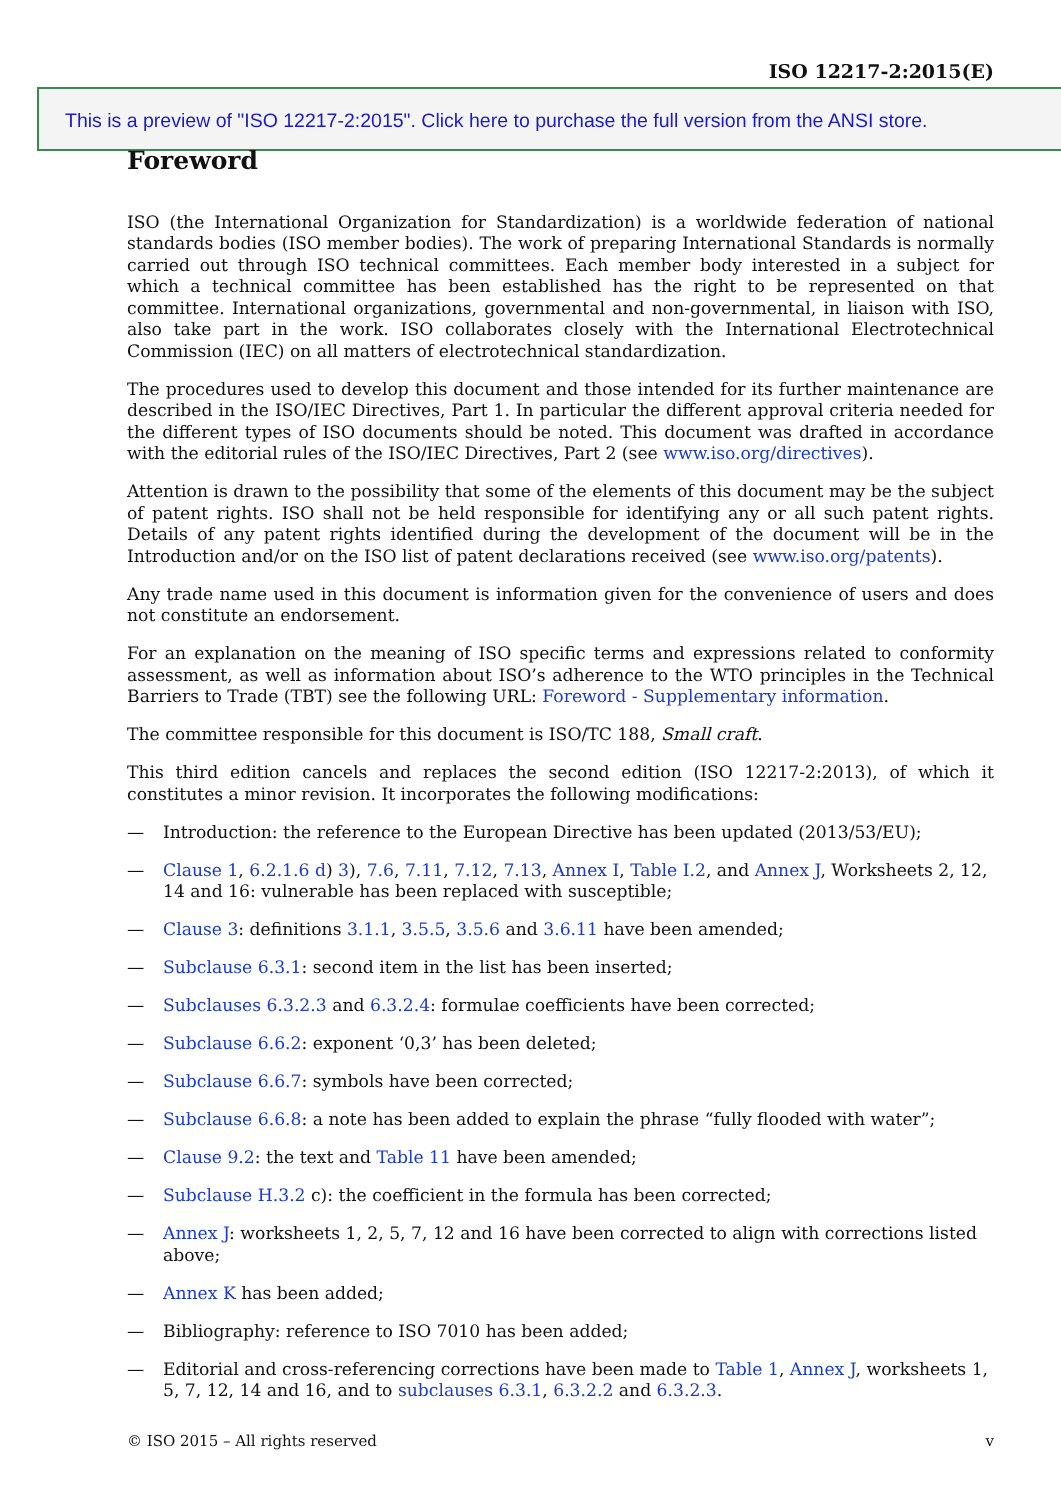ISO 12217-2:2015(E)
This is a preview of "ISO 12217-2:2015". Click here to purchase the full version from the ANSI store.
Foreword
ISO (the International Organization for Standardization) is a worldwide federation of national standards bodies (ISO member bodies). The work of preparing International Standards is normally carried out through ISO technical committees. Each member body interested in a subject for which a technical committee has been established has the right to be represented on that committee. International organizations, governmental and non-governmental, in liaison with ISO, also take part in the work. ISO collaborates closely with the International Electrotechnical Commission (IEC) on all matters of electrotechnical standardization.
The procedures used to develop this document and those intended for its further maintenance are described in the ISO/IEC Directives, Part 1. In particular the different approval criteria needed for the different types of ISO documents should be noted. This document was drafted in accordance with the editorial rules of the ISO/IEC Directives, Part 2 (see www.iso.org/directives).
Attention is drawn to the possibility that some of the elements of this document may be the subject of patent rights. ISO shall not be held responsible for identifying any or all such patent rights. Details of any patent rights identified during the development of the document will be in the Introduction and/or on the ISO list of patent declarations received (see www.iso.org/patents).
Any trade name used in this document is information given for the convenience of users and does not constitute an endorsement.
For an explanation on the meaning of ISO specific terms and expressions related to conformity assessment, as well as information about ISO’s adherence to the WTO principles in the Technical Barriers to Trade (TBT) see the following URL: Foreword - Supplementary information.
The committee responsible for this document is ISO/TC 188, Small craft.
This third edition cancels and replaces the second edition (ISO 12217-2:2013), of which it constitutes a minor revision. It incorporates the following modifications:
— Introduction: the reference to the European Directive has been updated (2013/53/EU);
— Clause 1, 6.2.1.6 d) 3), 7.6, 7.11, 7.12, 7.13, Annex I, Table I.2, and Annex J, Worksheets 2, 12, 14 and 16: vulnerable has been replaced with susceptible;
— Clause 3: definitions 3.1.1, 3.5.5, 3.5.6 and 3.6.11 have been amended;
— Subclause 6.3.1: second item in the list has been inserted;
— Subclauses 6.3.2.3 and 6.3.2.4: formulae coefficients have been corrected;
— Subclause 6.6.2: exponent ‘0,3’ has been deleted;
— Subclause 6.6.7: symbols have been corrected;
— Subclause 6.6.8: a note has been added to explain the phrase “fully flooded with water”;
— Clause 9.2: the text and Table 11 have been amended;
— Subclause H.3.2 c): the coefficient in the formula has been corrected;
— Annex J: worksheets 1, 2, 5, 7, 12 and 16 have been corrected to align with corrections listed above;
— Annex K has been added;
— Bibliography: reference to ISO 7010 has been added;
— Editorial and cross-referencing corrections have been made to Table 1, Annex J, worksheets 1, 5, 7, 12, 14 and 16, and to subclauses 6.3.1, 6.3.2.2 and 6.3.2.3.
© ISO 2015 – All rights reserved v